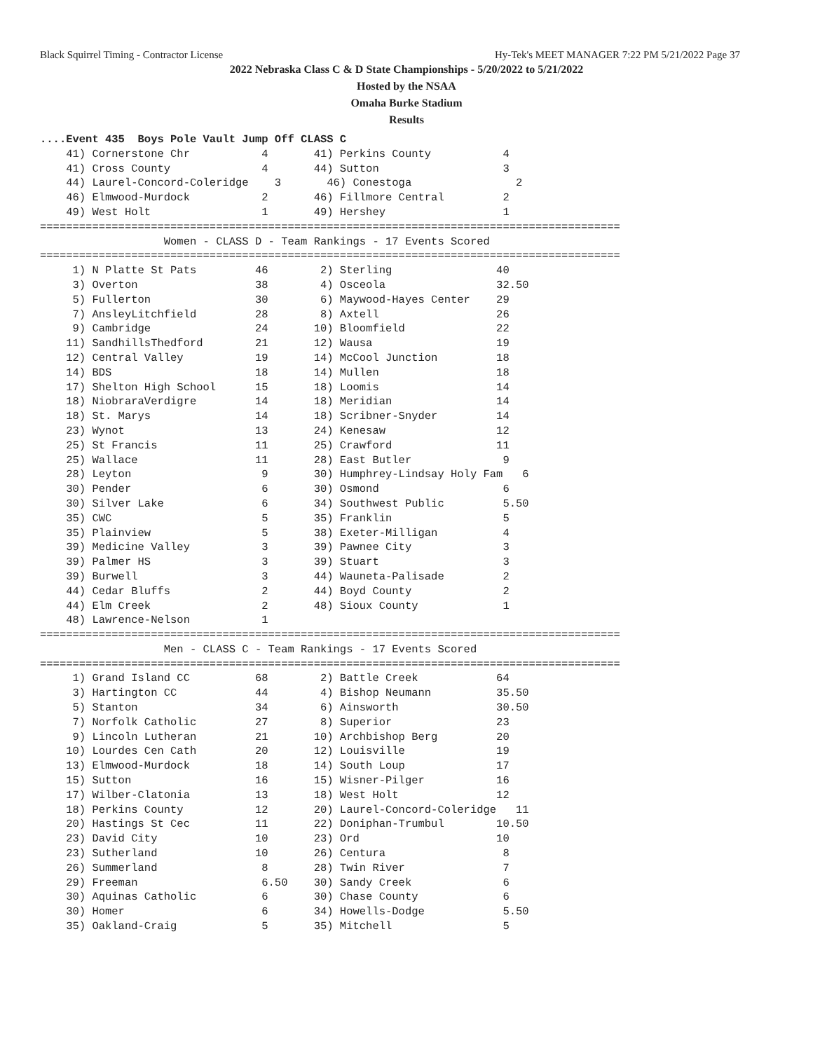Black Squirrel Timing - Contractor License Hy-Tek's MEET MANAGER 7:22 PM 5/21/2022 Page 37
2022 Nebraska Class C & D State Championships - 5/20/2022 to 5/21/2022
Hosted by the NSAA
Omaha Burke Stadium
Results
....Event 435  Boys Pole Vault Jump Off CLASS C
    41) Cornerstone Chr           4       41) Perkins County           4
    41) Cross County              4       44) Sutton                   3
    44) Laurel-Concord-Coleridge    3       46) Conestoga                2
    46) Elmwood-Murdock           2       46) Fillmore Central         2
    49) West Holt                 1       49) Hershey                  1
=========================================================================================
                   Women - CLASS D - Team Rankings - 17 Events Scored
=========================================================================================
     1) N Platte St Pats         46        2) Sterling                40
     3) Overton                  38        4) Osceola                 32.50
     5) Fullerton                30        6) Maywood-Hayes Center    29
     7) AnsleyLitchfield         28        8) Axtell                  26
     9) Cambridge                24       10) Bloomfield              22
    11) SandhillsThedford        21       12) Wausa                   19
    12) Central Valley           19       14) McCool Junction         18
    14) BDS                      18       14) Mullen                  18
    17) Shelton High School      15       18) Loomis                  14
    18) NiobraraVerdigre         14       18) Meridian                14
    18) St. Marys                14       18) Scribner-Snyder         14
    23) Wynot                    13       24) Kenesaw                 12
    25) St Francis               11       25) Crawford                11
    25) Wallace                  11       28) East Butler              9
    28) Leyton                    9       30) Humphrey-Lindsay Holy Fam   6
    30) Pender                    6       30) Osmond                   6
    30) Silver Lake               6       34) Southwest Public         5.50
    35) CWC                       5       35) Franklin                 5
    35) Plainview                 5       38) Exeter-Milligan          4
    39) Medicine Valley           3       39) Pawnee City              3
    39) Palmer HS                 3       39) Stuart                   3
    39) Burwell                   3       44) Wauneta-Palisade         2
    44) Cedar Bluffs              2       44) Boyd County              2
    44) Elm Creek                 2       48) Sioux County             1
    48) Lawrence-Nelson           1
=========================================================================================
                   Men - CLASS C - Team Rankings - 17 Events Scored
=========================================================================================
     1) Grand Island CC          68        2) Battle Creek            64
     3) Hartington CC            44        4) Bishop Neumann          35.50
     5) Stanton                  34        6) Ainsworth               30.50
     7) Norfolk Catholic         27        8) Superior                23
     9) Lincoln Lutheran         21       10) Archbishop Berg         20
    10) Lourdes Cen Cath         20       12) Louisville              19
    13) Elmwood-Murdock          18       14) South Loup              17
    15) Sutton                   16       15) Wisner-Pilger           16
    17) Wilber-Clatonia          13       18) West Holt               12
    18) Perkins County           12       20) Laurel-Concord-Coleridge   11
    20) Hastings St Cec          11       22) Doniphan-Trumbul        10.50
    23) David City               10       23) Ord                     10
    23) Sutherland               10       26) Centura                  8
    26) Summerland                8       28) Twin River               7
    29) Freeman                   6.50    30) Sandy Creek              6
    30) Aquinas Catholic          6       30) Chase County             6
    30) Homer                     6       34) Howells-Dodge            5.50
    35) Oakland-Craig             5       35) Mitchell                 5